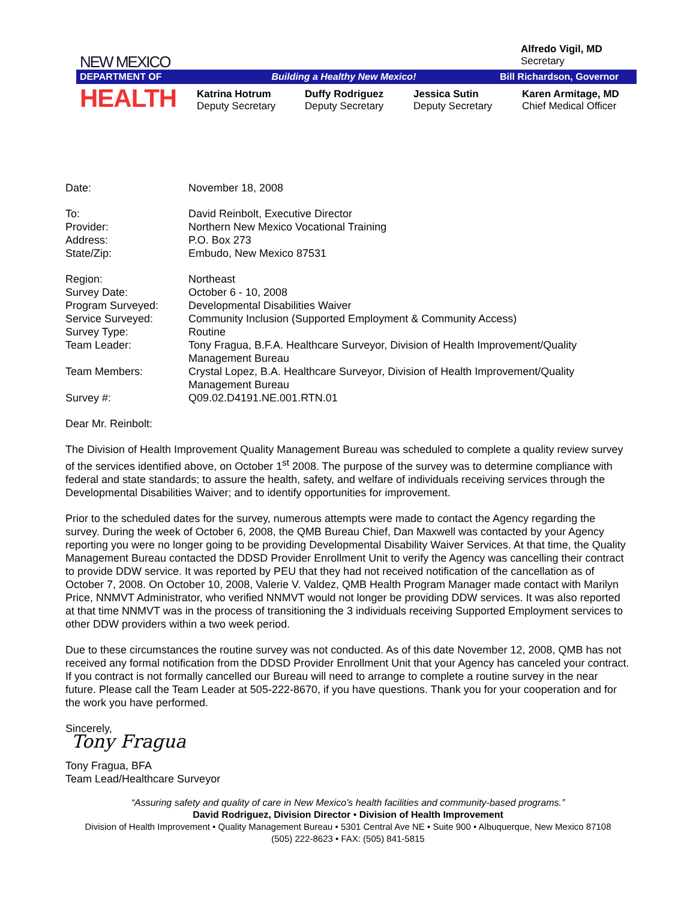NEW MEXICO
DEPARTMENT OF Building a Healthy New Mexico! Bill Richardson, Governor
HEALTH
Alfredo Vigil, MD
Secretary
Katrina Hotrum
Deputy Secretary
Duffy Rodriguez
Deputy Secretary
Jessica Sutin
Deputy Secretary
Karen Armitage, MD
Chief Medical Officer
| Date: | November 18, 2008 |
| To: | David Reinbolt, Executive Director |
| Provider: | Northern New Mexico Vocational Training |
| Address: | P.O. Box 273 |
| State/Zip: | Embudo, New Mexico 87531 |
| Region: | Northeast |
| Survey Date: | October 6 - 10, 2008 |
| Program Surveyed: | Developmental Disabilities Waiver |
| Service Surveyed: | Community Inclusion (Supported Employment & Community Access) |
| Survey Type: | Routine |
| Team Leader: | Tony Fragua, B.F.A. Healthcare Surveyor, Division of Health Improvement/Quality Management Bureau |
| Team Members: | Crystal Lopez, B.A. Healthcare Surveyor, Division of Health Improvement/Quality Management Bureau |
| Survey #: | Q09.02.D4191.NE.001.RTN.01 |
Dear Mr. Reinbolt:
The Division of Health Improvement Quality Management Bureau was scheduled to complete a quality review survey of the services identified above, on October 1<sup>st</sup> 2008. The purpose of the survey was to determine compliance with federal and state standards; to assure the health, safety, and welfare of individuals receiving services through the Developmental Disabilities Waiver; and to identify opportunities for improvement.
Prior to the scheduled dates for the survey, numerous attempts were made to contact the Agency regarding the survey. During the week of October 6, 2008, the QMB Bureau Chief, Dan Maxwell was contacted by your Agency reporting you were no longer going to be providing Developmental Disability Waiver Services. At that time, the Quality Management Bureau contacted the DDSD Provider Enrollment Unit to verify the Agency was cancelling their contract to provide DDW service. It was reported by PEU that they had not received notification of the cancellation as of October 7, 2008. On October 10, 2008, Valerie V. Valdez, QMB Health Program Manager made contact with Marilyn Price, NNMVT Administrator, who verified NNMVT would not longer be providing DDW services. It was also reported at that time NNMVT was in the process of transitioning the 3 individuals receiving Supported Employment services to other DDW providers within a two week period.
Due to these circumstances the routine survey was not conducted. As of this date November 12, 2008, QMB has not received any formal notification from the DDSD Provider Enrollment Unit that your Agency has canceled your contract. If you contract is not formally cancelled our Bureau will need to arrange to complete a routine survey in the near future. Please call the Team Leader at 505-222-8670, if you have questions. Thank you for your cooperation and for the work you have performed.
Sincerely,
Tony Fragua
Tony Fragua, BFA
Team Lead/Healthcare Surveyor
“Assuring safety and quality of care in New Mexico’s health facilities and community-based programs.”
David Rodriguez, Division Director • Division of Health Improvement
Division of Health Improvement • Quality Management Bureau • 5301 Central Ave NE • Suite 900 • Albuquerque, New Mexico 87108
(505) 222-8623 • FAX: (505) 841-5815